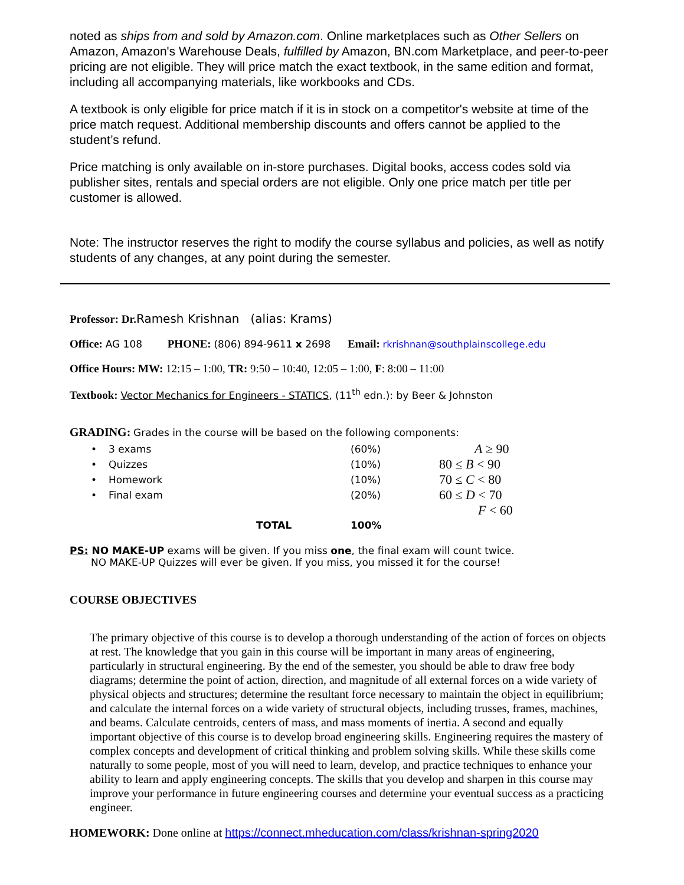noted as ships from and sold by Amazon.com. Online marketplaces such as Other Sellers on Amazon, Amazon's Warehouse Deals, fulfilled by Amazon, BN.com Marketplace, and peer-to-peer pricing are not eligible. They will price match the exact textbook, in the same edition and format, including all accompanying materials, like workbooks and CDs.
A textbook is only eligible for price match if it is in stock on a competitor's website at time of the price match request. Additional membership discounts and offers cannot be applied to the student’s refund.
Price matching is only available on in-store purchases. Digital books, access codes sold via publisher sites, rentals and special orders are not eligible. Only one price match per title per customer is allowed.
Note: The instructor reserves the right to modify the course syllabus and policies, as well as notify students of any changes, at any point during the semester.
Professor: Dr. Ramesh Krishnan (alias: Krams)
Office: AG 108 PHONE: (806) 894-9611 x 2698 Email: rkrishnan@southplainscollege.edu
Office Hours: MW: 12:15 – 1:00, TR: 9:50 – 10:40, 12:05 – 1:00, F: 8:00 – 11:00
Textbook: Vector Mechanics for Engineers - STATICS, (11<sup>th</sup> edn.): by Beer & Johnston
GRADING: Grades in the course will be based on the following components:
| • | 3 exams | (60%) | A ≥ 90 |
| • | Quizzes | (10%) | 80 ≤ B < 90 |
| • | Homework | (10%) | 70 ≤ C < 80 |
| • | Final exam | (20%) | 60 ≤ D < 70 |
| | | | F < 60 |
| | TOTAL | 100% | |
PS: NO MAKE-UP exams will be given. If you miss one, the final exam will count twice.
NO MAKE-UP Quizzes will ever be given. If you miss, you missed it for the course!
COURSE OBJECTIVES
The primary objective of this course is to develop a thorough understanding of the action of forces on objects at rest. The knowledge that you gain in this course will be important in many areas of engineering, particularly in structural engineering. By the end of the semester, you should be able to draw free body diagrams; determine the point of action, direction, and magnitude of all external forces on a wide variety of physical objects and structures; determine the resultant force necessary to maintain the object in equilibrium; and calculate the internal forces on a wide variety of structural objects, including trusses, frames, machines, and beams. Calculate centroids, centers of mass, and mass moments of inertia. A second and equally important objective of this course is to develop broad engineering skills. Engineering requires the mastery of complex concepts and development of critical thinking and problem solving skills. While these skills come naturally to some people, most of you will need to learn, develop, and practice techniques to enhance your ability to learn and apply engineering concepts. The skills that you develop and sharpen in this course may improve your performance in future engineering courses and determine your eventual success as a practicing engineer.
HOMEWORK: Done online at https://connect.mheducation.com/class/krishnan-spring2020